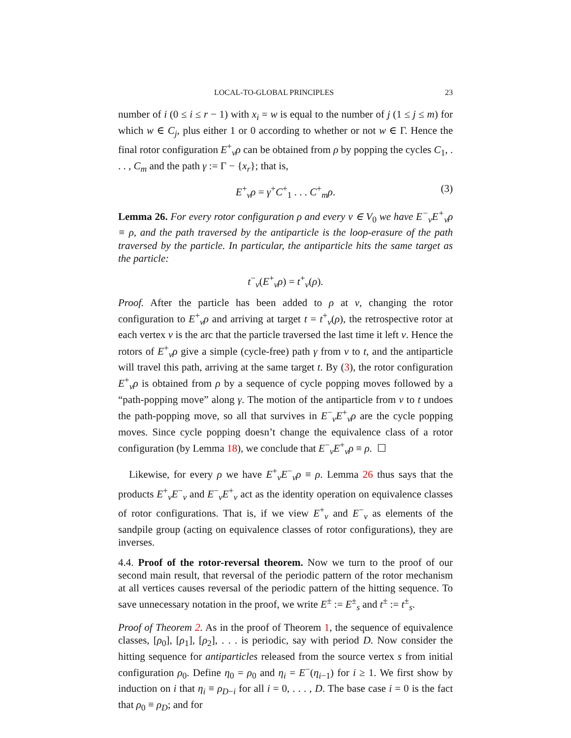LOCAL-TO-GLOBAL PRINCIPLES 23
number of i (0 ≤ i ≤ r − 1) with x<sub>i</sub> = w is equal to the number of j (1 ≤ j ≤ m) for which w ∈ C<sub>j</sub>, plus either 1 or 0 according to whether or not w ∈ Γ. Hence the final rotor configuration E<sup>+</sup><sub>v</sub>ρ can be obtained from ρ by popping the cycles C<sub>1</sub>, . . . , C<sub>m</sub> and the path γ := Γ − {x<sub>r</sub>}; that is,
E<sup>+</sup><sub>v</sub>ρ = γ<sup>+</sup>C<sup>+</sup><sub>1</sub> . . . C<sup>+</sup><sub>m</sub>ρ. (3)
Lemma 26. For every rotor configuration ρ and every v ∈ V<sub>0</sub> we have E<sup>−</sup><sub>v</sub>E<sup>+</sup><sub>v</sub>ρ ≡ ρ, and the path traversed by the antiparticle is the loop-erasure of the path traversed by the particle. In particular, the antiparticle hits the same target as the particle:
t<sup>−</sup><sub>v</sub>(E<sup>+</sup><sub>v</sub>ρ) = t<sup>+</sup><sub>v</sub>(ρ).
Proof. After the particle has been added to ρ at v, changing the rotor configuration to E<sup>+</sup><sub>v</sub>ρ and arriving at target t = t<sup>+</sup><sub>v</sub>(ρ), the retrospective rotor at each vertex v is the arc that the particle traversed the last time it left v. Hence the rotors of E<sup>+</sup><sub>v</sub>ρ give a simple (cycle-free) path γ from v to t, and the antiparticle will travel this path, arriving at the same target t. By (3), the rotor configuration E<sup>+</sup><sub>v</sub>ρ is obtained from ρ by a sequence of cycle popping moves followed by a “path-popping move” along γ. The motion of the antiparticle from v to t undoes the path-popping move, so all that survives in E<sup>−</sup><sub>v</sub>E<sup>+</sup><sub>v</sub>ρ are the cycle popping moves. Since cycle popping doesn’t change the equivalence class of a rotor configuration (by Lemma 18), we conclude that E<sup>−</sup><sub>v</sub>E<sup>+</sup><sub>v</sub>ρ ≡ ρ. ☐
Likewise, for every ρ we have E<sup>+</sup><sub>v</sub>E<sup>−</sup><sub>v</sub>ρ ≡ ρ. Lemma 26 thus says that the products E<sup>+</sup><sub>v</sub>E<sup>−</sup><sub>v</sub> and E<sup>−</sup><sub>v</sub>E<sup>+</sup><sub>v</sub> act as the identity operation on equivalence classes of rotor configurations. That is, if we view E<sup>+</sup><sub>v</sub> and E<sup>−</sup><sub>v</sub> as elements of the sandpile group (acting on equivalence classes of rotor configurations), they are inverses.
4.4. Proof of the rotor-reversal theorem. Now we turn to the proof of our second main result, that reversal of the periodic pattern of the rotor mechanism at all vertices causes reversal of the periodic pattern of the hitting sequence. To save unnecessary notation in the proof, we write E<sup>±</sup> := E<sup>±</sup><sub>s</sub> and t<sup>±</sup> := t<sup>±</sup><sub>s</sub>.
Proof of Theorem 2. As in the proof of Theorem 1, the sequence of equivalence classes, [ρ<sub>0</sub>], [ρ<sub>1</sub>], [ρ<sub>2</sub>], . . . is periodic, say with period D. Now consider the hitting sequence for antiparticles released from the source vertex s from initial configuration ρ<sub>0</sub>. Define η<sub>0</sub> = ρ<sub>0</sub> and η<sub>i</sub> = E<sup>−</sup>(η<sub>i−1</sub>) for i ≥ 1. We first show by induction on i that η<sub>i</sub> ≡ ρ<sub>D−i</sub> for all i = 0, . . . , D. The base case i = 0 is the fact that ρ<sub>0</sub> ≡ ρ<sub>D</sub>; and for